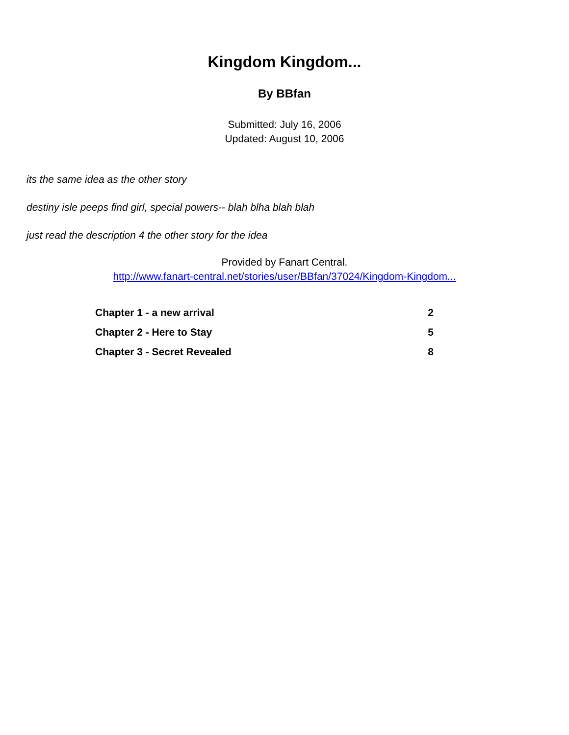Kingdom Kingdom...
By BBfan
Submitted: July 16, 2006
Updated: August 10, 2006
its the same idea as the other story
destiny isle peeps find girl, special powers-- blah blha blah blah
just read the description 4 the other story for the idea
Provided by Fanart Central.
http://www.fanart-central.net/stories/user/BBfan/37024/Kingdom-Kingdom...
| Chapter 1 - a new arrival | 2 |
| Chapter 2 - Here to Stay | 5 |
| Chapter 3 - Secret Revealed | 8 |